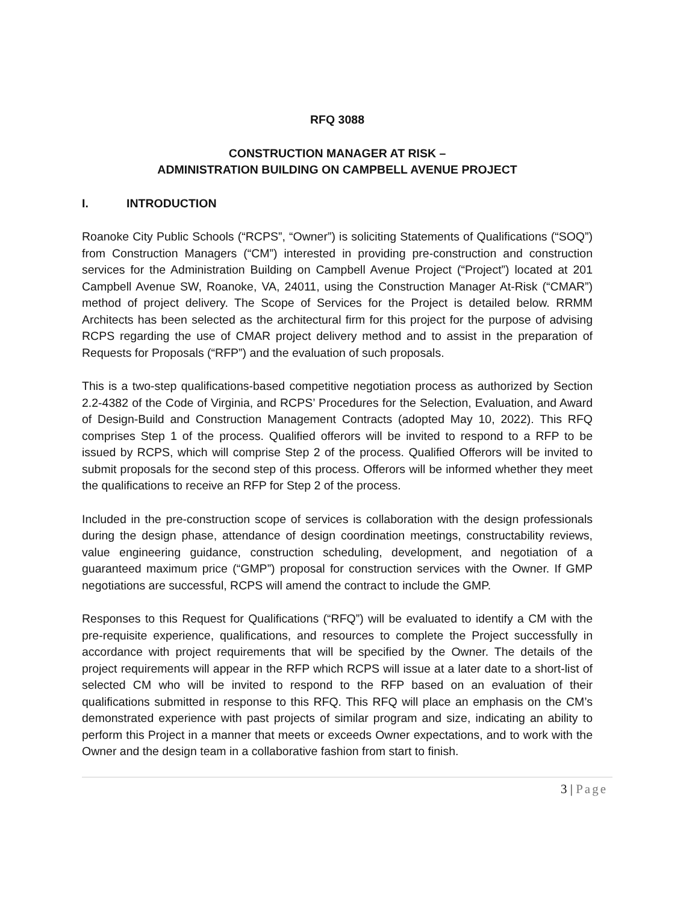RFQ 3088
CONSTRUCTION MANAGER AT RISK –
ADMINISTRATION BUILDING ON CAMPBELL AVENUE PROJECT
I. INTRODUCTION
Roanoke City Public Schools (“RCPS”, “Owner”) is soliciting Statements of Qualifications (“SOQ”) from Construction Managers (“CM”) interested in providing pre-construction and construction services for the Administration Building on Campbell Avenue Project (“Project”) located at 201 Campbell Avenue SW, Roanoke, VA, 24011, using the Construction Manager At-Risk (“CMAR”) method of project delivery. The Scope of Services for the Project is detailed below. RRMM Architects has been selected as the architectural firm for this project for the purpose of advising RCPS regarding the use of CMAR project delivery method and to assist in the preparation of Requests for Proposals (“RFP”) and the evaluation of such proposals.
This is a two-step qualifications-based competitive negotiation process as authorized by Section 2.2-4382 of the Code of Virginia, and RCPS’ Procedures for the Selection, Evaluation, and Award of Design-Build and Construction Management Contracts (adopted May 10, 2022). This RFQ comprises Step 1 of the process. Qualified offerors will be invited to respond to a RFP to be issued by RCPS, which will comprise Step 2 of the process. Qualified Offerors will be invited to submit proposals for the second step of this process. Offerors will be informed whether they meet the qualifications to receive an RFP for Step 2 of the process.
Included in the pre-construction scope of services is collaboration with the design professionals during the design phase, attendance of design coordination meetings, constructability reviews, value engineering guidance, construction scheduling, development, and negotiation of a guaranteed maximum price (“GMP”) proposal for construction services with the Owner. If GMP negotiations are successful, RCPS will amend the contract to include the GMP.
Responses to this Request for Qualifications (“RFQ”) will be evaluated to identify a CM with the pre-requisite experience, qualifications, and resources to complete the Project successfully in accordance with project requirements that will be specified by the Owner. The details of the project requirements will appear in the RFP which RCPS will issue at a later date to a short-list of selected CM who will be invited to respond to the RFP based on an evaluation of their qualifications submitted in response to this RFQ. This RFQ will place an emphasis on the CM’s demonstrated experience with past projects of similar program and size, indicating an ability to perform this Project in a manner that meets or exceeds Owner expectations, and to work with the Owner and the design team in a collaborative fashion from start to finish.
3 | Page